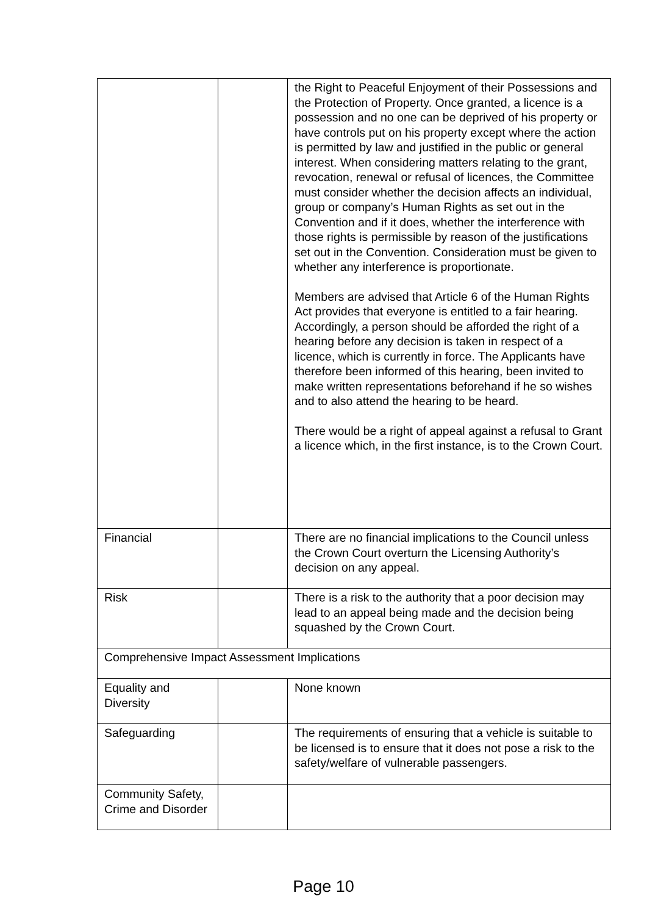| | | the Right to Peaceful Enjoyment of their Possessions and the Protection of Property. Once granted, a licence is a possession and no one can be deprived of his property or have controls put on his property except where the action is permitted by law and justified in the public or general interest. When considering matters relating to the grant, revocation, renewal or refusal of licences, the Committee must consider whether the decision affects an individual, group or company’s Human Rights as set out in the Convention and if it does, whether the interference with those rights is permissible by reason of the justifications set out in the Convention. Consideration must be given to whether any interference is proportionate. Members are advised that Article 6 of the Human Rights Act provides that everyone is entitled to a fair hearing. Accordingly, a person should be afforded the right of a hearing before any decision is taken in respect of a licence, which is currently in force. The Applicants have therefore been informed of this hearing, been invited to make written representations beforehand if he so wishes and to also attend the hearing to be heard. There would be a right of appeal against a refusal to Grant a licence which, in the first instance, is to the Crown Court. |
| Financial | | There are no financial implications to the Council unless the Crown Court overturn the Licensing Authority’s decision on any appeal. |
| Risk | | There is a risk to the authority that a poor decision may lead to an appeal being made and the decision being squashed by the Crown Court. |
| Comprehensive Impact Assessment Implications | | |
| Equality and Diversity | | None known |
| Safeguarding | | The requirements of ensuring that a vehicle is suitable to be licensed is to ensure that it does not pose a risk to the safety/welfare of vulnerable passengers. |
| Community Safety, Crime and Disorder | | |
Page 10